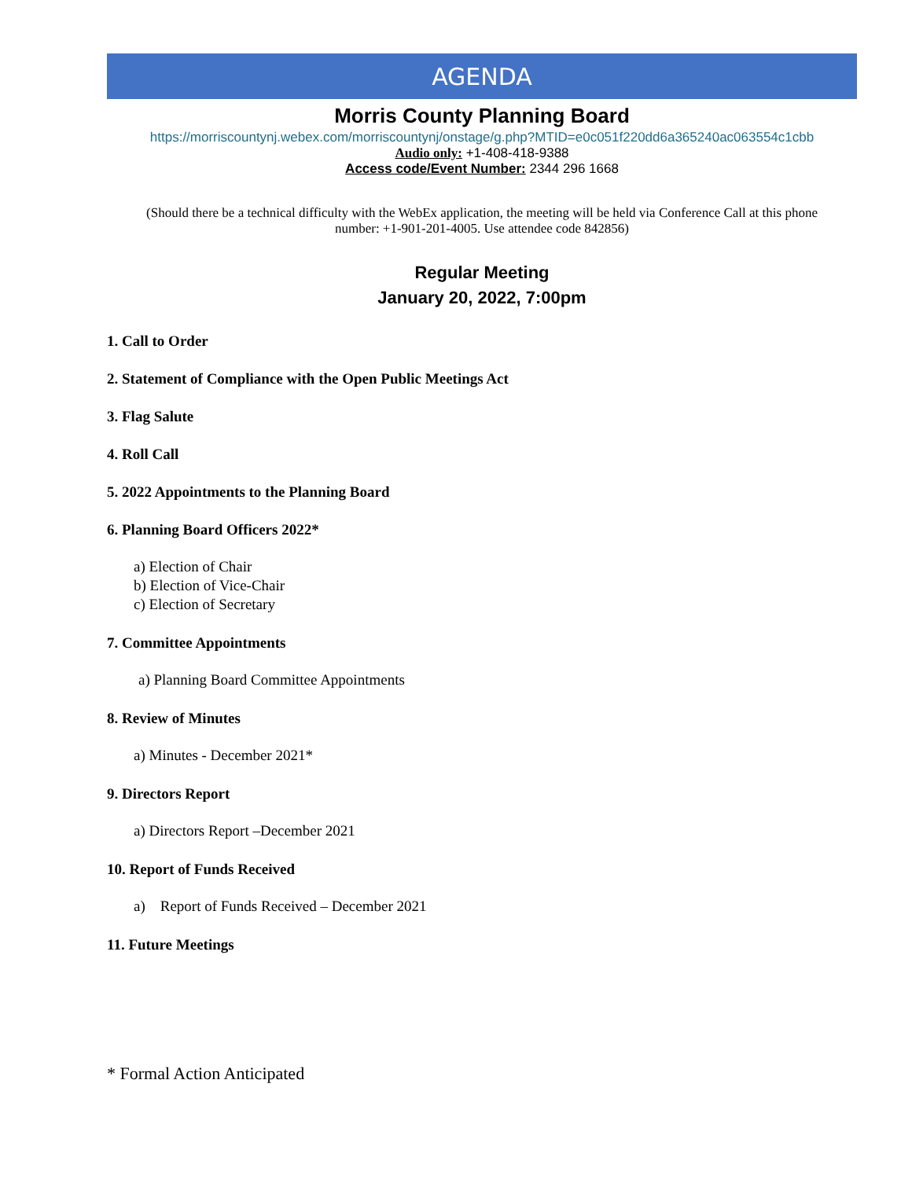AGENDA
Morris County Planning Board
https://morriscountynj.webex.com/morriscountynj/onstage/g.php?MTID=e0c051f220dd6a365240ac063554c1cbb
Audio only: +1-408-418-9388
Access code/Event Number: 2344 296 1668
(Should there be a technical difficulty with the WebEx application, the meeting will be held via Conference Call at this phone number: +1-901-201-4005. Use attendee code 842856)
Regular Meeting
January 20, 2022, 7:00pm
1. Call to Order
2. Statement of Compliance with the Open Public Meetings Act
3. Flag Salute
4. Roll Call
5. 2022 Appointments to the Planning Board
6. Planning Board Officers 2022*
a) Election of Chair
b) Election of Vice-Chair
c) Election of Secretary
7. Committee Appointments
a) Planning Board Committee Appointments
8. Review of Minutes
a) Minutes - December 2021*
9. Directors Report
a) Directors Report –December 2021
10. Report of Funds Received
a) Report of Funds Received – December 2021
11. Future Meetings
* Formal Action Anticipated